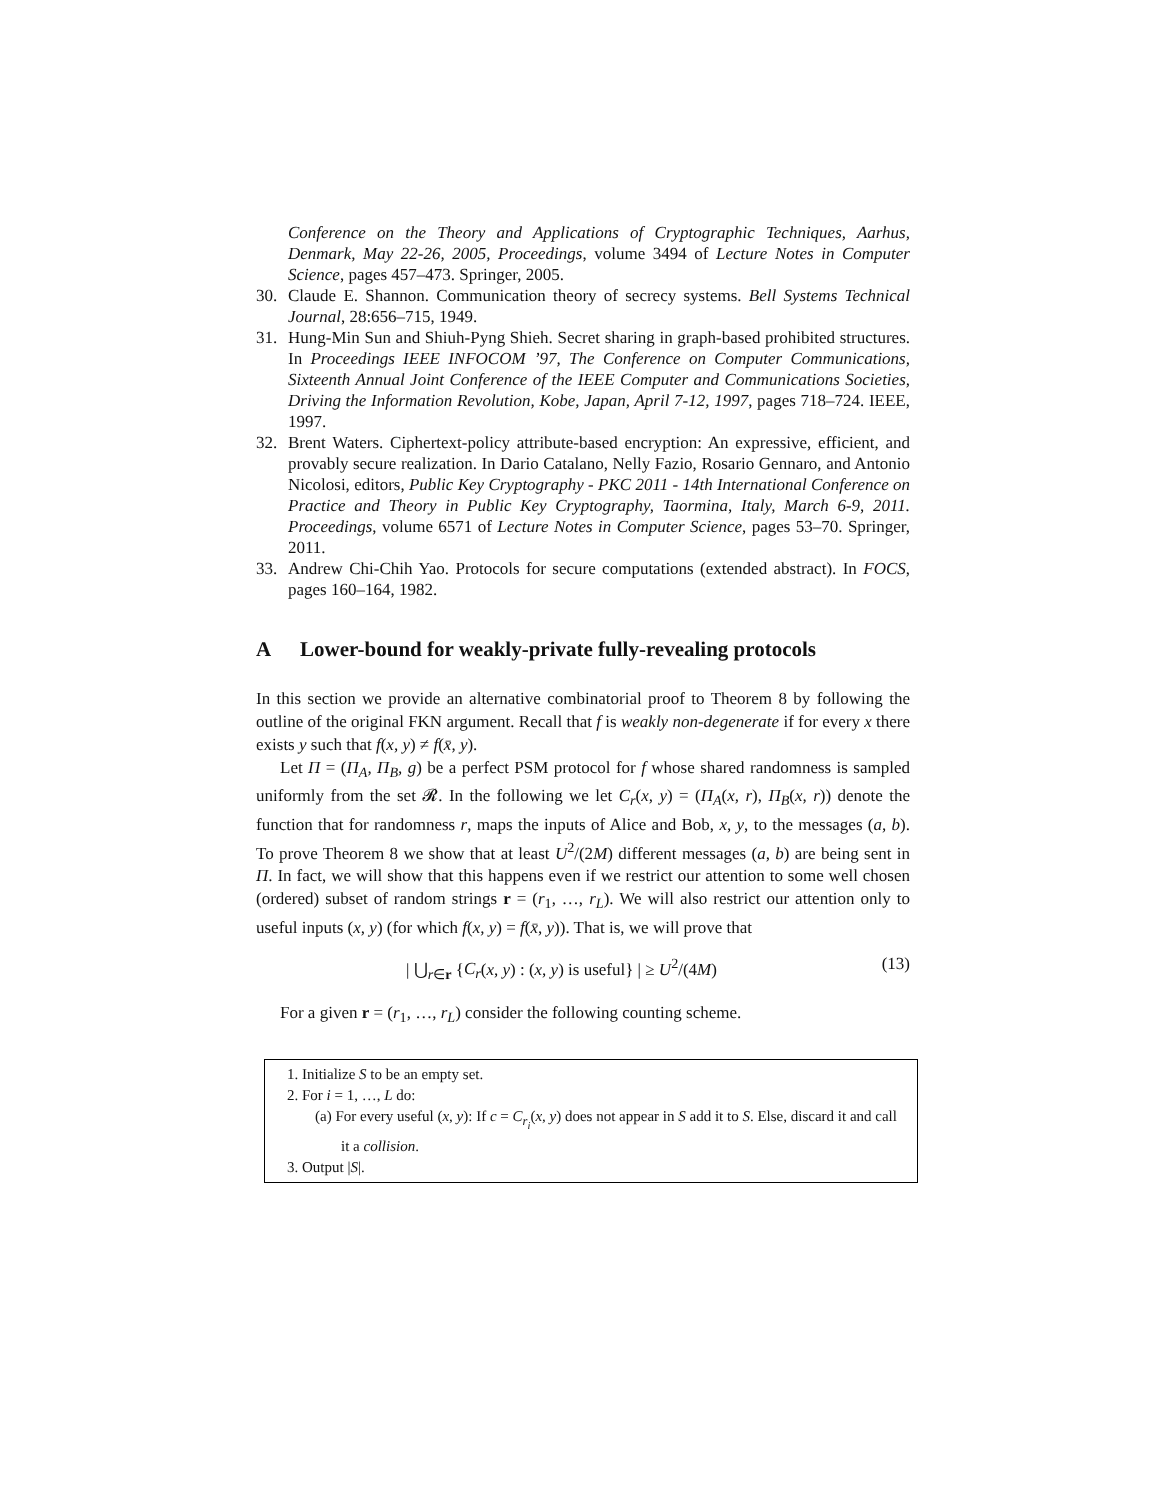Conference on the Theory and Applications of Cryptographic Techniques, Aarhus, Denmark, May 22-26, 2005, Proceedings, volume 3494 of Lecture Notes in Computer Science, pages 457–473. Springer, 2005.
30. Claude E. Shannon. Communication theory of secrecy systems. Bell Systems Technical Journal, 28:656–715, 1949.
31. Hung-Min Sun and Shiuh-Pyng Shieh. Secret sharing in graph-based prohibited structures. In Proceedings IEEE INFOCOM ’97, The Conference on Computer Communications, Sixteenth Annual Joint Conference of the IEEE Computer and Communications Societies, Driving the Information Revolution, Kobe, Japan, April 7-12, 1997, pages 718–724. IEEE, 1997.
32. Brent Waters. Ciphertext-policy attribute-based encryption: An expressive, efficient, and provably secure realization. In Dario Catalano, Nelly Fazio, Rosario Gennaro, and Antonio Nicolosi, editors, Public Key Cryptography - PKC 2011 - 14th International Conference on Practice and Theory in Public Key Cryptography, Taormina, Italy, March 6-9, 2011. Proceedings, volume 6571 of Lecture Notes in Computer Science, pages 53–70. Springer, 2011.
33. Andrew Chi-Chih Yao. Protocols for secure computations (extended abstract). In FOCS, pages 160–164, 1982.
A Lower-bound for weakly-private fully-revealing protocols
In this section we provide an alternative combinatorial proof to Theorem 8 by following the outline of the original FKN argument. Recall that f is weakly non-degenerate if for every x there exists y such that f(x, y) ≠ f(x̄, y).
Let Π = (Π<sub>A</sub>, Π<sub>B</sub>, g) be a perfect PSM protocol for f whose shared randomness is sampled uniformly from the set 𝓡. In the following we let C<sub>r</sub>(x, y) = (Π<sub>A</sub>(x, r), Π<sub>B</sub>(x, r)) denote the function that for randomness r, maps the inputs of Alice and Bob, x, y, to the messages (a, b). To prove Theorem 8 we show that at least U<sup>2</sup>/(2M) different messages (a, b) are being sent in Π. In fact, we will show that this happens even if we restrict our attention to some well chosen (ordered) subset of random strings r = (r<sub>1</sub>, …, r<sub>L</sub>). We will also restrict our attention only to useful inputs (x, y) (for which f(x, y) = f(x̄, y)). That is, we will prove that
| ⋃<sub>r∈r</sub> {C<sub>r</sub>(x, y) : (x, y) is useful} | ≥ U<sup>2</sup>/(4M) (13)
For a given r = (r<sub>1</sub>, …, r<sub>L</sub>) consider the following counting scheme.
1. Initialize S to be an empty set.
2. For i = 1, …, L do:
(a) For every useful (x, y): If c = C<sub>r<sub>i</sub></sub>(x, y) does not appear in S add it to S. Else, discard it and call it a collision.
3. Output |S|.